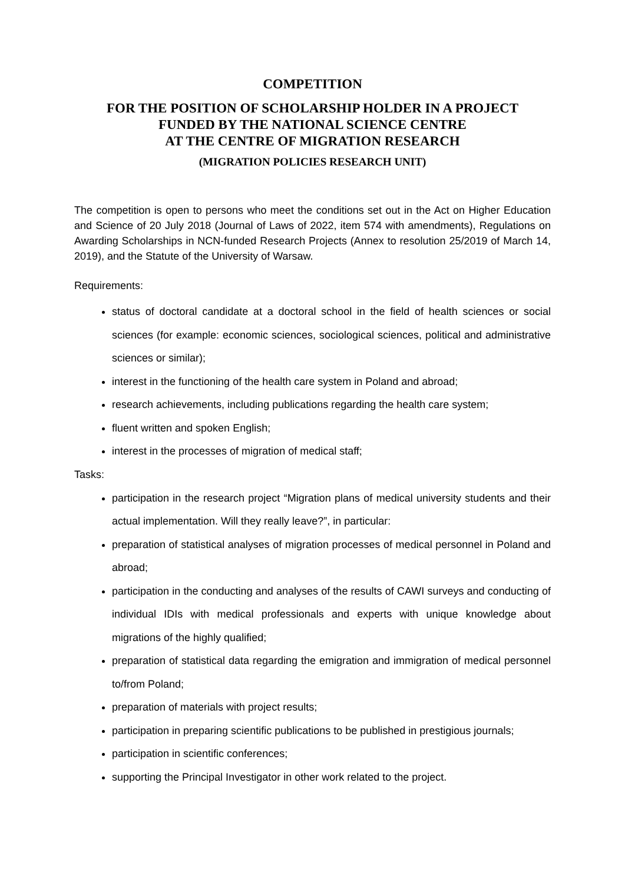COMPETITION
FOR THE POSITION OF SCHOLARSHIP HOLDER IN A PROJECT
FUNDED BY THE NATIONAL SCIENCE CENTRE
AT THE CENTRE OF MIGRATION RESEARCH
(MIGRATION POLICIES RESEARCH UNIT)
The competition is open to persons who meet the conditions set out in the Act on Higher Education and Science of 20 July 2018 (Journal of Laws of 2022, item 574 with amendments), Regulations on Awarding Scholarships in NCN-funded Research Projects (Annex to resolution 25/2019 of March 14, 2019), and the Statute of the University of Warsaw.
Requirements:
status of doctoral candidate at a doctoral school in the field of health sciences or social sciences (for example: economic sciences, sociological sciences, political and administrative sciences or similar);
interest in the functioning of the health care system in Poland and abroad;
research achievements, including publications regarding the health care system;
fluent written and spoken English;
interest in the processes of migration of medical staff;
Tasks:
participation in the research project “Migration plans of medical university students and their actual implementation. Will they really leave?”, in particular:
preparation of statistical analyses of migration processes of medical personnel in Poland and abroad;
participation in the conducting and analyses of the results of CAWI surveys and conducting of individual IDIs with medical professionals and experts with unique knowledge about migrations of the highly qualified;
preparation of statistical data regarding the emigration and immigration of medical personnel to/from Poland;
preparation of materials with project results;
participation in preparing scientific publications to be published in prestigious journals;
participation in scientific conferences;
supporting the Principal Investigator in other work related to the project.